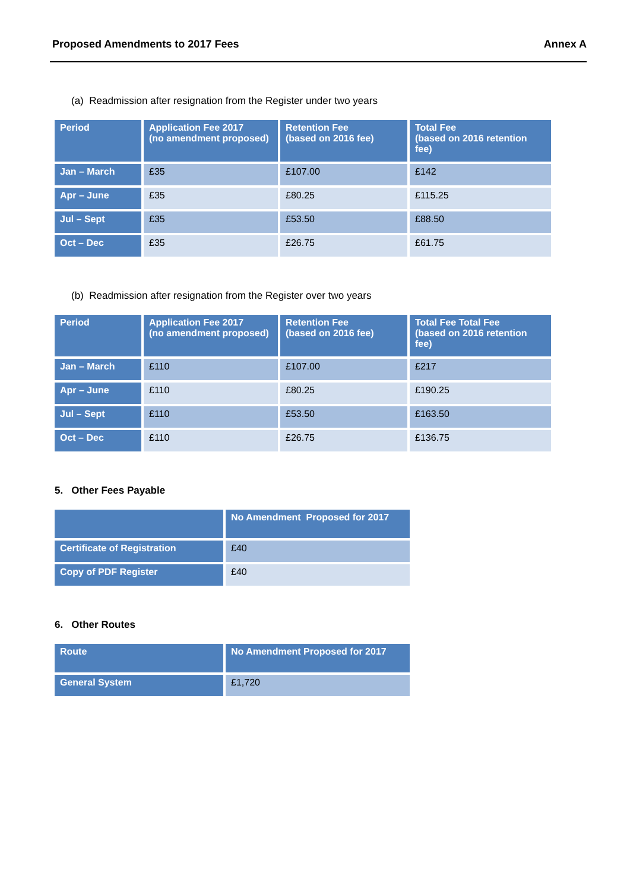Proposed Amendments to 2017 Fees Annex A
(a) Readmission after resignation from the Register under two years
| Period | Application Fee 2017 (no amendment proposed) | Retention Fee (based on 2016 fee) | Total Fee (based on 2016 retention fee) |
| --- | --- | --- | --- |
| Jan – March | £35 | £107.00 | £142 |
| Apr – June | £35 | £80.25 | £115.25 |
| Jul – Sept | £35 | £53.50 | £88.50 |
| Oct – Dec | £35 | £26.75 | £61.75 |
(b) Readmission after resignation from the Register over two years
| Period | Application Fee 2017 (no amendment proposed) | Retention Fee (based on 2016 fee) | Total Fee Total Fee (based on 2016 retention fee) |
| --- | --- | --- | --- |
| Jan – March | £110 | £107.00 | £217 |
| Apr – June | £110 | £80.25 | £190.25 |
| Jul – Sept | £110 | £53.50 | £163.50 |
| Oct – Dec | £110 | £26.75 | £136.75 |
5. Other Fees Payable
| | No Amendment Proposed for 2017 |
| --- | --- |
| Certificate of Registration | £40 |
| Copy of PDF Register | £40 |
6. Other Routes
| Route | No Amendment Proposed for 2017 |
| --- | --- |
| General System | £1,720 |